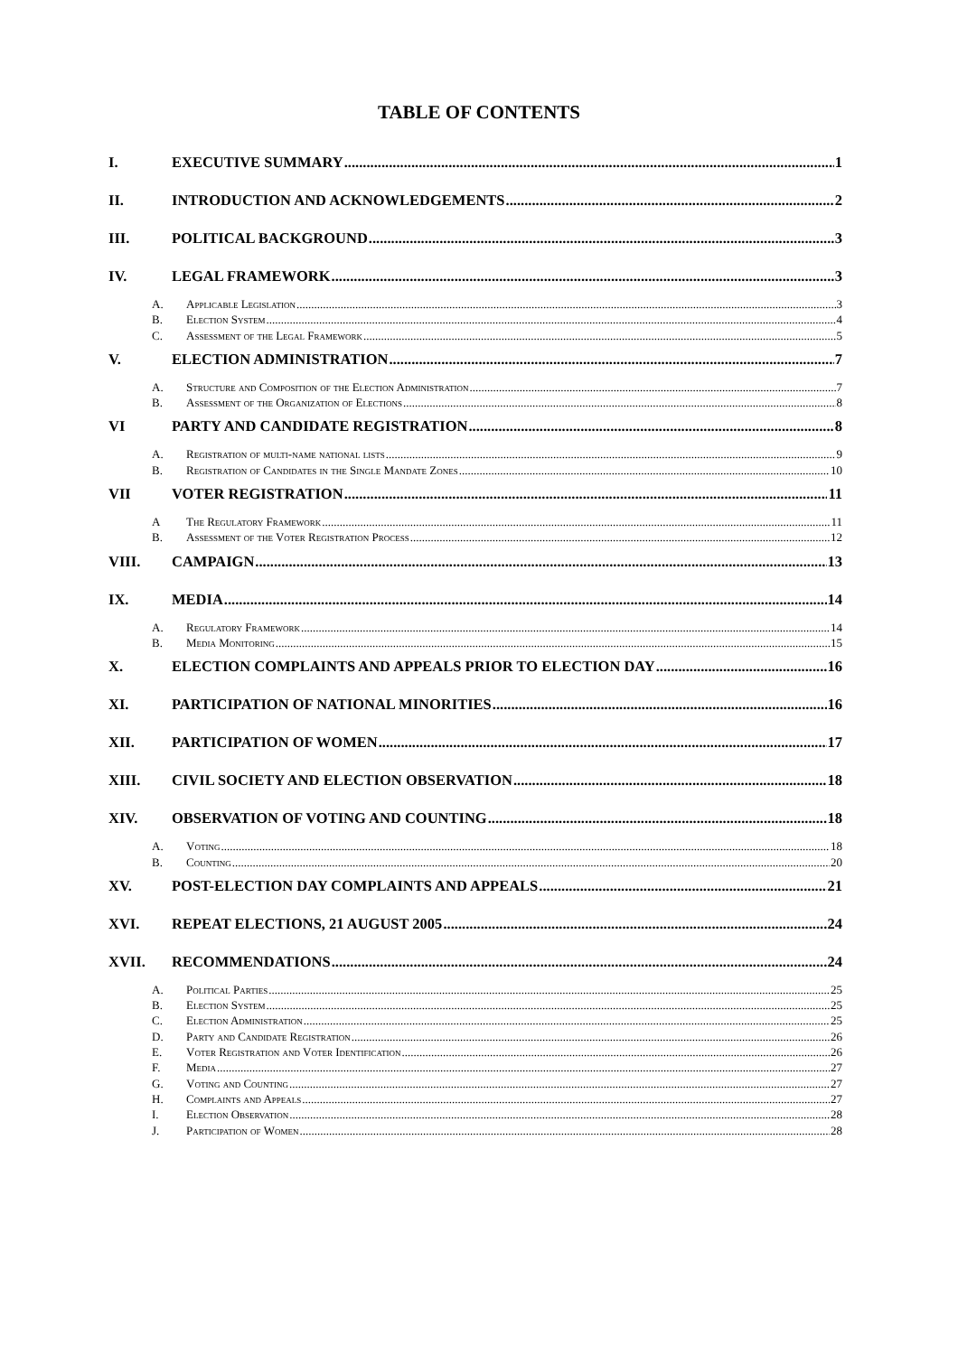TABLE OF CONTENTS
I. EXECUTIVE SUMMARY 1
II. INTRODUCTION AND ACKNOWLEDGEMENTS 2
III. POLITICAL BACKGROUND 3
IV. LEGAL FRAMEWORK 3
A. Applicable Legislation 3
B. Election System 4
C. Assessment of the Legal Framework 5
V. ELECTION ADMINISTRATION 7
A. Structure and Composition of the Election Administration 7
B. Assessment of the Organization of Elections 8
VI PARTY AND CANDIDATE REGISTRATION 8
A. Registration of multi-name national lists 9
B. Registration of Candidates in the Single Mandate Zones 10
VII VOTER REGISTRATION 11
A The Regulatory Framework 11
B. Assessment of the Voter Registration Process 12
VIII. CAMPAIGN 13
IX. MEDIA 14
A. Regulatory Framework 14
B. Media Monitoring 15
X. ELECTION COMPLAINTS AND APPEALS PRIOR TO ELECTION DAY 16
XI. PARTICIPATION OF NATIONAL MINORITIES 16
XII. PARTICIPATION OF WOMEN 17
XIII. CIVIL SOCIETY AND ELECTION OBSERVATION 18
XIV. OBSERVATION OF VOTING AND COUNTING 18
A. Voting 18
B. Counting 20
XV. POST-ELECTION DAY COMPLAINTS AND APPEALS 21
XVI. REPEAT ELECTIONS, 21 AUGUST 2005 24
XVII. RECOMMENDATIONS 24
A. Political Parties 25
B. Election System 25
C. Election Administration 25
D. Party and Candidate Registration 26
E. Voter Registration and Voter Identification 26
F. Media 27
G. Voting and Counting 27
H. Complaints and Appeals 27
I. Election Observation 28
J. Participation of Women 28